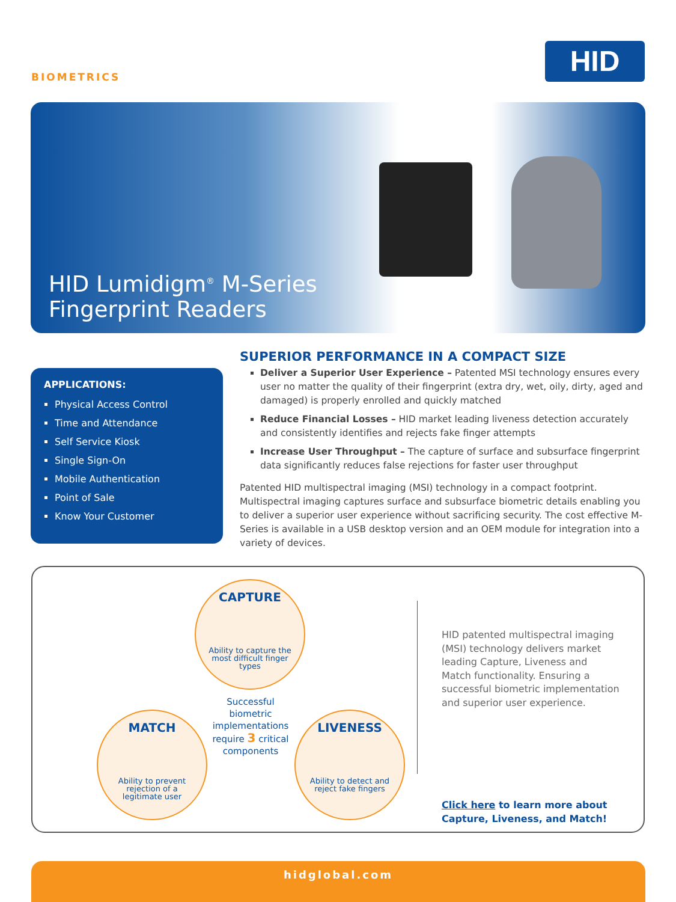BIOMETRICS
HID
HID Lumidigm<sup>®</sup> M-Series
Fingerprint Readers
APPLICATIONS:
Physical Access Control
Time and Attendance
Self Service Kiosk
Single Sign-On
Mobile Authentication
Point of Sale
Know Your Customer
SUPERIOR PERFORMANCE IN A COMPACT SIZE
Deliver a Superior User Experience – Patented MSI technology ensures every user no matter the quality of their fingerprint (extra dry, wet, oily, dirty, aged and damaged) is properly enrolled and quickly matched
Reduce Financial Losses – HID market leading liveness detection accurately and consistently identifies and rejects fake finger attempts
Increase User Throughput – The capture of surface and subsurface fingerprint data significantly reduces false rejections for faster user throughput
Patented HID multispectral imaging (MSI) technology in a compact footprint. Multispectral imaging captures surface and subsurface biometric details enabling you to deliver a superior user experience without sacrificing security. The cost effective M-Series is available in a USB desktop version and an OEM module for integration into a variety of devices.
CAPTURE
Ability to capture the most difficult finger types
Successful biometric implementations require 3 critical components
MATCH
Ability to prevent rejection of a legitimate user
LIVENESS
Ability to detect and reject fake fingers
HID patented multispectral imaging (MSI) technology delivers market leading Capture, Liveness and Match functionality. Ensuring a successful biometric implementation and superior user experience.
Click here to learn more about
Capture, Liveness, and Match!
hidglobal.com